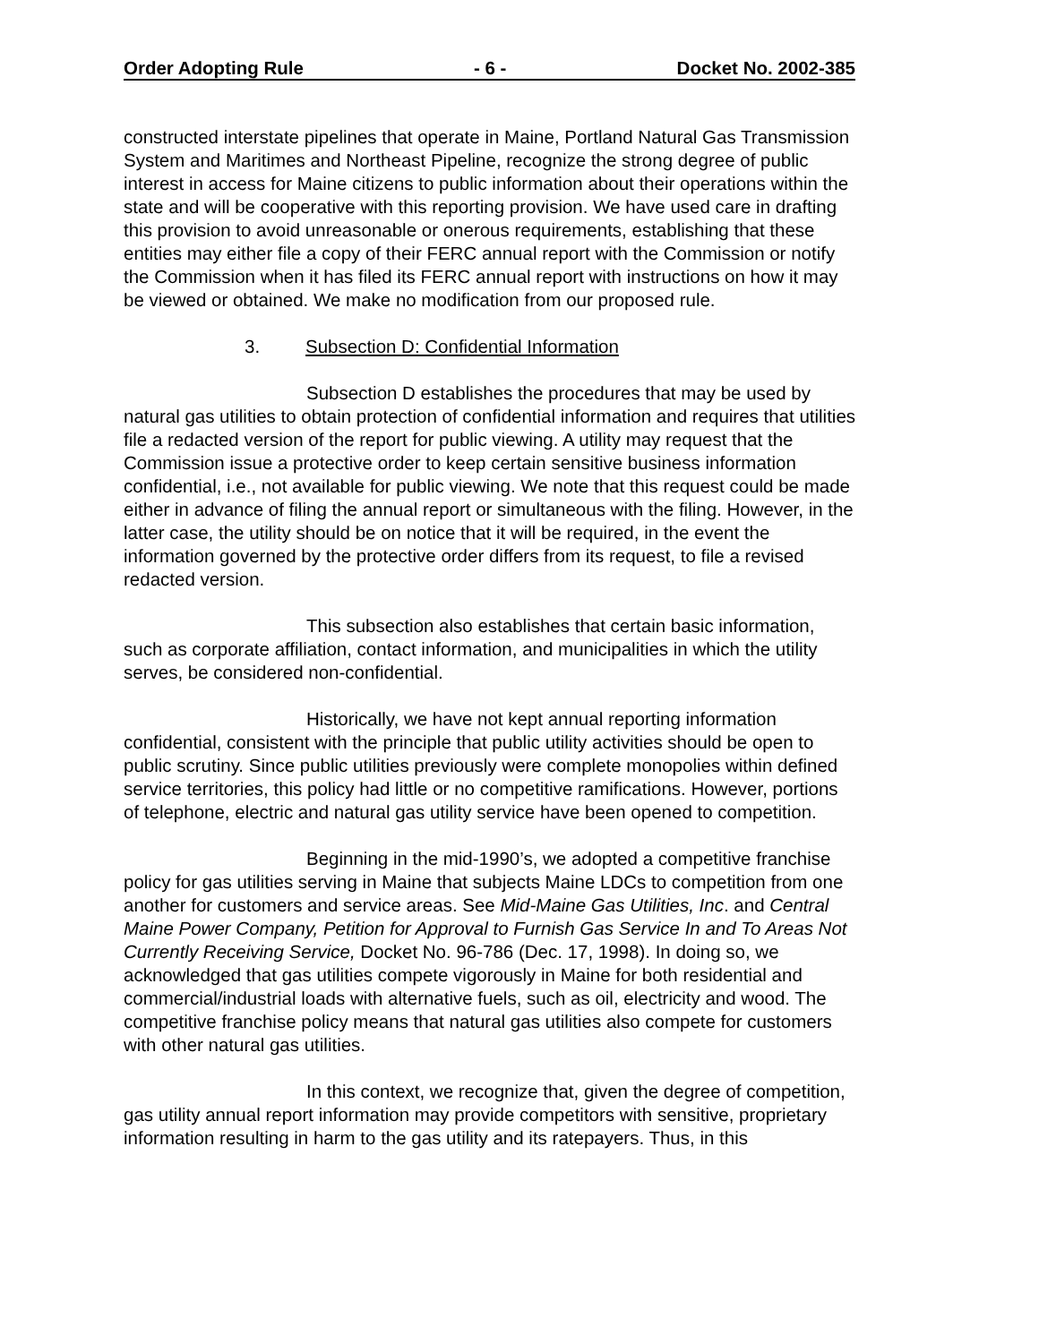Order Adopting Rule - 6 - Docket No. 2002-385
constructed interstate pipelines that operate in Maine, Portland Natural Gas Transmission System and Maritimes and Northeast Pipeline, recognize the strong degree of public interest in access for Maine citizens to public information about their operations within the state and will be cooperative with this reporting provision. We have used care in drafting this provision to avoid unreasonable or onerous requirements, establishing that these entities may either file a copy of their FERC annual report with the Commission or notify the Commission when it has filed its FERC annual report with instructions on how it may be viewed or obtained. We make no modification from our proposed rule.
3. Subsection D: Confidential Information
Subsection D establishes the procedures that may be used by natural gas utilities to obtain protection of confidential information and requires that utilities file a redacted version of the report for public viewing. A utility may request that the Commission issue a protective order to keep certain sensitive business information confidential, i.e., not available for public viewing. We note that this request could be made either in advance of filing the annual report or simultaneous with the filing. However, in the latter case, the utility should be on notice that it will be required, in the event the information governed by the protective order differs from its request, to file a revised redacted version.
This subsection also establishes that certain basic information, such as corporate affiliation, contact information, and municipalities in which the utility serves, be considered non-confidential.
Historically, we have not kept annual reporting information confidential, consistent with the principle that public utility activities should be open to public scrutiny. Since public utilities previously were complete monopolies within defined service territories, this policy had little or no competitive ramifications. However, portions of telephone, electric and natural gas utility service have been opened to competition.
Beginning in the mid-1990’s, we adopted a competitive franchise policy for gas utilities serving in Maine that subjects Maine LDCs to competition from one another for customers and service areas. See Mid-Maine Gas Utilities, Inc. and Central Maine Power Company, Petition for Approval to Furnish Gas Service In and To Areas Not Currently Receiving Service, Docket No. 96-786 (Dec. 17, 1998). In doing so, we acknowledged that gas utilities compete vigorously in Maine for both residential and commercial/industrial loads with alternative fuels, such as oil, electricity and wood. The competitive franchise policy means that natural gas utilities also compete for customers with other natural gas utilities.
In this context, we recognize that, given the degree of competition, gas utility annual report information may provide competitors with sensitive, proprietary information resulting in harm to the gas utility and its ratepayers. Thus, in this